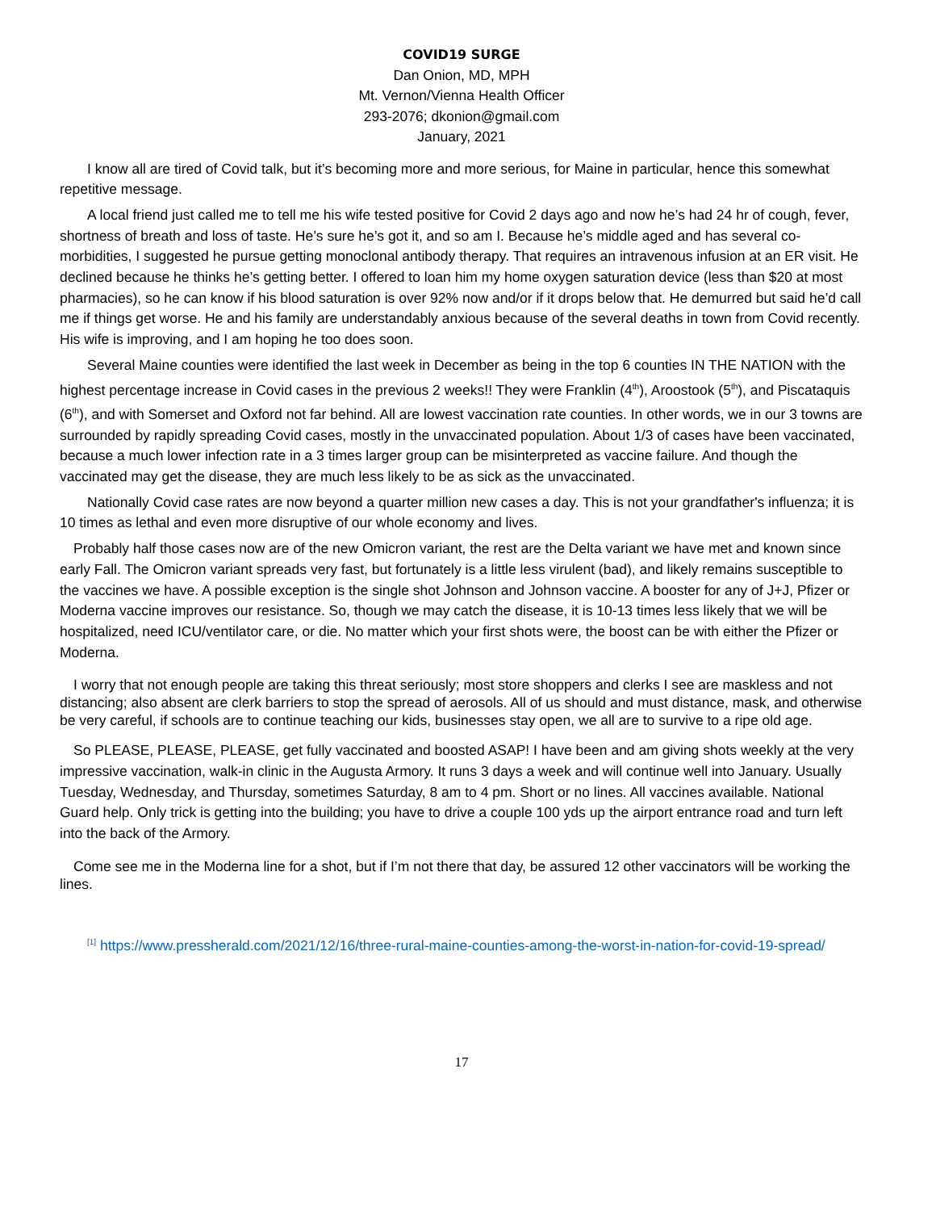COVID19 SURGE
Dan Onion, MD, MPH
Mt. Vernon/Vienna Health Officer
293-2076; dkonion@gmail.com
January, 2021
I know all are tired of Covid talk, but it’s becoming more and more serious, for Maine in particular, hence this somewhat repetitive message.
A local friend just called me to tell me his wife tested positive for Covid 2 days ago and now he’s had 24 hr of cough, fever, shortness of breath and loss of taste. He’s sure he’s got it, and so am I. Because he’s middle aged and has several co-morbidities, I suggested he pursue getting monoclonal antibody therapy. That requires an intravenous infusion at an ER visit. He declined because he thinks he’s getting better. I offered to loan him my home oxygen saturation device (less than $20 at most pharmacies), so he can know if his blood saturation is over 92% now and/or if it drops below that. He demurred but said he’d call me if things get worse. He and his family are understandably anxious because of the several deaths in town from Covid recently. His wife is improving, and I am hoping he too does soon.
Several Maine counties were identified the last week in December as being in the top 6 counties IN THE NATION with the highest percentage increase in Covid cases in the previous 2 weeks!! They were Franklin (4<sup>th</sup>), Aroostook (5<sup>th</sup>), and Piscataquis (6<sup>th</sup>), and with Somerset and Oxford not far behind. All are lowest vaccination rate counties. In other words, we in our 3 towns are surrounded by rapidly spreading Covid cases, mostly in the unvaccinated population. About 1/3 of cases have been vaccinated, because a much lower infection rate in a 3 times larger group can be misinterpreted as vaccine failure. And though the vaccinated may get the disease, they are much less likely to be as sick as the unvaccinated.
Nationally Covid case rates are now beyond a quarter million new cases a day. This is not your grandfather's influenza; it is 10 times as lethal and even more disruptive of our whole economy and lives.
Probably half those cases now are of the new Omicron variant, the rest are the Delta variant we have met and known since early Fall. The Omicron variant spreads very fast, but fortunately is a little less virulent (bad), and likely remains susceptible to the vaccines we have. A possible exception is the single shot Johnson and Johnson vaccine. A booster for any of J+J, Pfizer or Moderna vaccine improves our resistance. So, though we may catch the disease, it is 10-13 times less likely that we will be hospitalized, need ICU/ventilator care, or die. No matter which your first shots were, the boost can be with either the Pfizer or Moderna.
I worry that not enough people are taking this threat seriously; most store shoppers and clerks I see are maskless and not distancing; also absent are clerk barriers to stop the spread of aerosols. All of us should and must distance, mask, and otherwise be very careful, if schools are to continue teaching our kids, businesses stay open, we all are to survive to a ripe old age.
So PLEASE, PLEASE, PLEASE, get fully vaccinated and boosted ASAP! I have been and am giving shots weekly at the very impressive vaccination, walk-in clinic in the Augusta Armory. It runs 3 days a week and will continue well into January. Usually Tuesday, Wednesday, and Thursday, sometimes Saturday, 8 am to 4 pm. Short or no lines. All vaccines available. National Guard help. Only trick is getting into the building; you have to drive a couple 100 yds up the airport entrance road and turn left into the back of the Armory.
Come see me in the Moderna line for a shot, but if I’m not there that day, be assured 12 other vaccinators will be working the lines.
<sup>[1]</sup> https://www.pressherald.com/2021/12/16/three-rural-maine-counties-among-the-worst-in-nation-for-covid-19-spread/
17